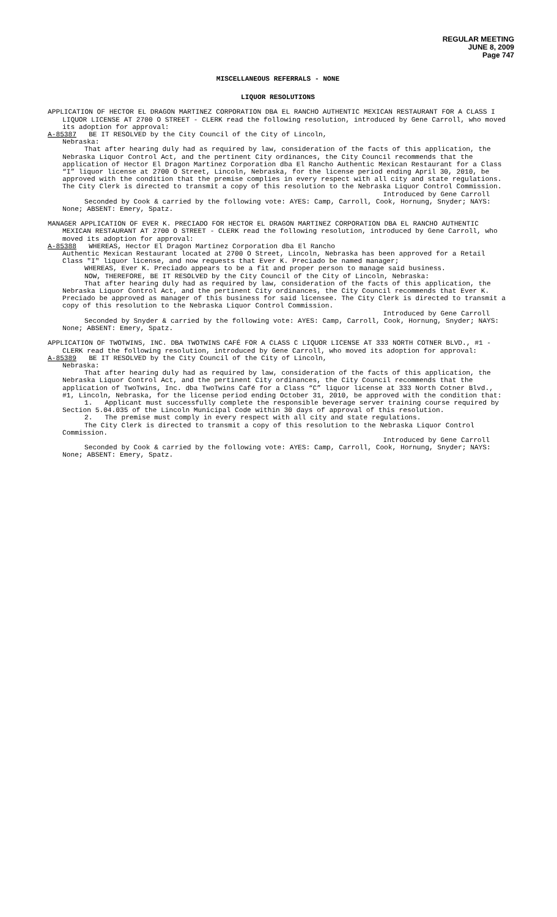REGULAR MEETING
JUNE 8, 2009
Page 747
MISCELLANEOUS REFERRALS - NONE
LIQUOR RESOLUTIONS
APPLICATION OF HECTOR EL DRAGON MARTINEZ CORPORATION DBA EL RANCHO AUTHENTIC MEXICAN RESTAURANT FOR A CLASS I LIQUOR LICENSE AT 2700 O STREET - CLERK read the following resolution, introduced by Gene Carroll, who moved its adoption for approval:
A-85387 BE IT RESOLVED by the City Council of the City of Lincoln,
Nebraska:
That after hearing duly had as required by law, consideration of the facts of this application, the Nebraska Liquor Control Act, and the pertinent City ordinances, the City Council recommends that the application of Hector El Dragon Martinez Corporation dba El Rancho Authentic Mexican Restaurant for a Class “I” liquor license at 2700 O Street, Lincoln, Nebraska, for the license period ending April 30, 2010, be approved with the condition that the premise complies in every respect with all city and state regulations. The City Clerk is directed to transmit a copy of this resolution to the Nebraska Liquor Control Commission.
Introduced by Gene Carroll
Seconded by Cook & carried by the following vote: AYES: Camp, Carroll, Cook, Hornung, Snyder; NAYS: None; ABSENT: Emery, Spatz.
MANAGER APPLICATION OF EVER K. PRECIADO FOR HECTOR EL DRAGON MARTINEZ CORPORATION DBA EL RANCHO AUTHENTIC MEXICAN RESTAURANT AT 2700 O STREET - CLERK read the following resolution, introduced by Gene Carroll, who moved its adoption for approval:
A-85388 WHEREAS, Hector El Dragon Martinez Corporation dba El Rancho
Authentic Mexican Restaurant located at 2700 O Street, Lincoln, Nebraska has been approved for a Retail Class "I" liquor license, and now requests that Ever K. Preciado be named manager;
WHEREAS, Ever K. Preciado appears to be a fit and proper person to manage said business.
NOW, THEREFORE, BE IT RESOLVED by the City Council of the City of Lincoln, Nebraska:
That after hearing duly had as required by law, consideration of the facts of this application, the Nebraska Liquor Control Act, and the pertinent City ordinances, the City Council recommends that Ever K. Preciado be approved as manager of this business for said licensee. The City Clerk is directed to transmit a copy of this resolution to the Nebraska Liquor Control Commission.
Introduced by Gene Carroll
Seconded by Snyder & carried by the following vote: AYES: Camp, Carroll, Cook, Hornung, Snyder; NAYS: None; ABSENT: Emery, Spatz.
APPLICATION OF TWOTWINS, INC. DBA TWOTWINS CAFÉ FOR A CLASS C LIQUOR LICENSE AT 333 NORTH COTNER BLVD., #1 - CLERK read the following resolution, introduced by Gene Carroll, who moved its adoption for approval:
A-85389 BE IT RESOLVED by the City Council of the City of Lincoln,
Nebraska:
That after hearing duly had as required by law, consideration of the facts of this application, the Nebraska Liquor Control Act, and the pertinent City ordinances, the City Council recommends that the application of TwoTwins, Inc. dba TwoTwins Café for a Class “C” liquor license at 333 North Cotner Blvd., #1, Lincoln, Nebraska, for the license period ending October 31, 2010, be approved with the condition that:
1. Applicant must successfully complete the responsible beverage server training course required by Section 5.04.035 of the Lincoln Municipal Code within 30 days of approval of this resolution.
2. The premise must comply in every respect with all city and state regulations.
The City Clerk is directed to transmit a copy of this resolution to the Nebraska Liquor Control Commission.
Introduced by Gene Carroll
Seconded by Cook & carried by the following vote: AYES: Camp, Carroll, Cook, Hornung, Snyder; NAYS: None; ABSENT: Emery, Spatz.